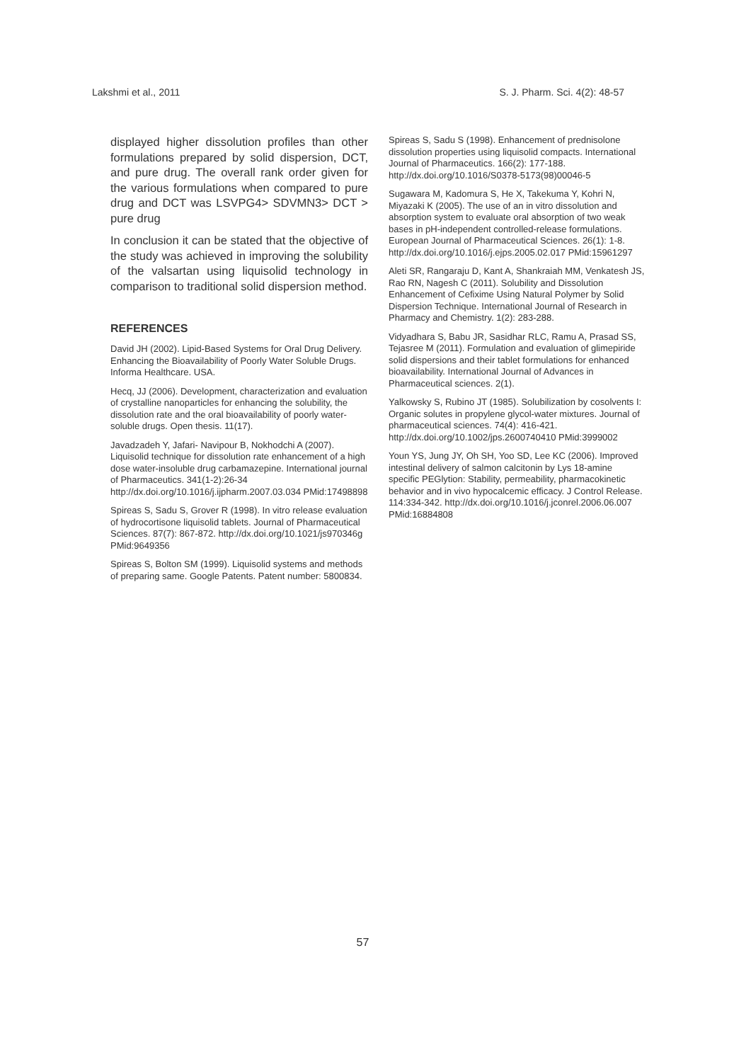Lakshmi et al., 2011 S. J. Pharm. Sci. 4(2): 48-57
displayed higher dissolution profiles than other formulations prepared by solid dispersion, DCT, and pure drug. The overall rank order given for the various formulations when compared to pure drug and DCT was LSVPG4> SDVMN3> DCT > pure drug
In conclusion it can be stated that the objective of the study was achieved in improving the solubility of the valsartan using liquisolid technology in comparison to traditional solid dispersion method.
REFERENCES
David JH (2002). Lipid-Based Systems for Oral Drug Delivery. Enhancing the Bioavailability of Poorly Water Soluble Drugs. Informa Healthcare. USA.
Hecq, JJ (2006). Development, characterization and evaluation of crystalline nanoparticles for enhancing the solubility, the dissolution rate and the oral bioavailability of poorly water-soluble drugs. Open thesis. 11(17).
Javadzadeh Y, Jafari- Navipour B, Nokhodchi A (2007). Liquisolid technique for dissolution rate enhancement of a high dose water-insoluble drug carbamazepine. International journal of Pharmaceutics. 341(1-2):26-34 http://dx.doi.org/10.1016/j.ijpharm.2007.03.034 PMid:17498898
Spireas S, Sadu S, Grover R (1998). In vitro release evaluation of hydrocortisone liquisolid tablets. Journal of Pharmaceutical Sciences. 87(7): 867-872. http://dx.doi.org/10.1021/js970346g PMid:9649356
Spireas S, Bolton SM (1999). Liquisolid systems and methods of preparing same. Google Patents. Patent number: 5800834.
Spireas S, Sadu S (1998). Enhancement of prednisolone dissolution properties using liquisolid compacts. International Journal of Pharmaceutics. 166(2): 177-188. http://dx.doi.org/10.1016/S0378-5173(98)00046-5
Sugawara M, Kadomura S, He X, Takekuma Y, Kohri N, Miyazaki K (2005). The use of an in vitro dissolution and absorption system to evaluate oral absorption of two weak bases in pH-independent controlled-release formulations. European Journal of Pharmaceutical Sciences. 26(1): 1-8. http://dx.doi.org/10.1016/j.ejps.2005.02.017 PMid:15961297
Aleti SR, Rangaraju D, Kant A, Shankraiah MM, Venkatesh JS, Rao RN, Nagesh C (2011). Solubility and Dissolution Enhancement of Cefixime Using Natural Polymer by Solid Dispersion Technique. International Journal of Research in Pharmacy and Chemistry. 1(2): 283-288.
Vidyadhara S, Babu JR, Sasidhar RLC, Ramu A, Prasad SS, Tejasree M (2011). Formulation and evaluation of glimepiride solid dispersions and their tablet formulations for enhanced bioavailability. International Journal of Advances in Pharmaceutical sciences. 2(1).
Yalkowsky S, Rubino JT (1985). Solubilization by cosolvents I: Organic solutes in propylene glycol-water mixtures. Journal of pharmaceutical sciences. 74(4): 416-421. http://dx.doi.org/10.1002/jps.2600740410 PMid:3999002
Youn YS, Jung JY, Oh SH, Yoo SD, Lee KC (2006). Improved intestinal delivery of salmon calcitonin by Lys 18-amine specific PEGlytion: Stability, permeability, pharmacokinetic behavior and in vivo hypocalcemic efficacy. J Control Release. 114:334-342. http://dx.doi.org/10.1016/j.jconrel.2006.06.007 PMid:16884808
57